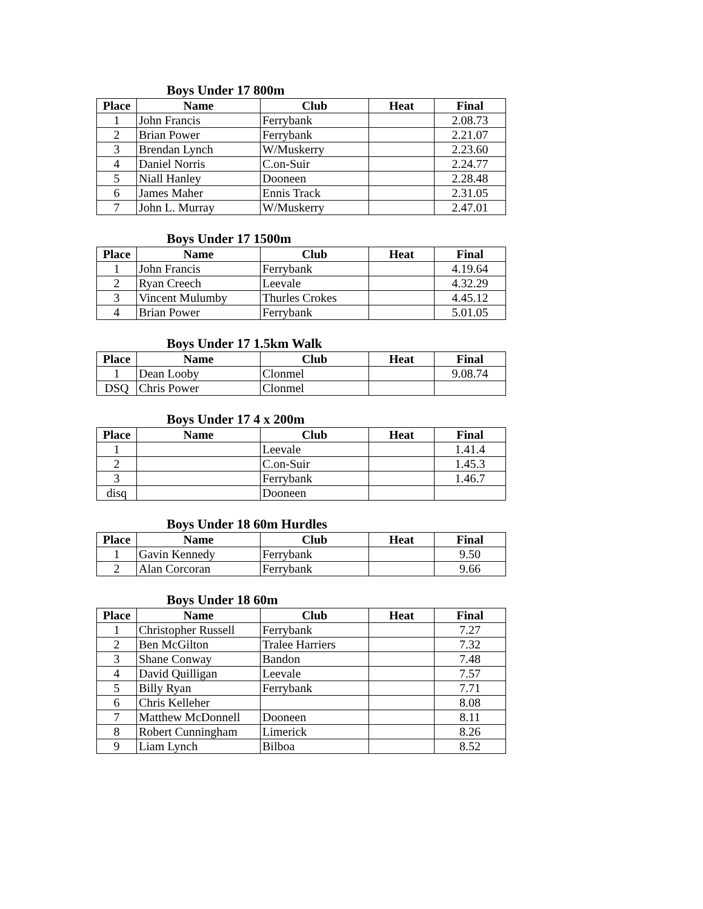Boys Under 17 800m
| Place | Name | Club | Heat | Final |
| --- | --- | --- | --- | --- |
| 1 | John Francis | Ferrybank | | 2.08.73 |
| 2 | Brian Power | Ferrybank | | 2.21.07 |
| 3 | Brendan Lynch | W/Muskerry | | 2.23.60 |
| 4 | Daniel Norris | C.on-Suir | | 2.24.77 |
| 5 | Niall Hanley | Dooneen | | 2.28.48 |
| 6 | James Maher | Ennis Track | | 2.31.05 |
| 7 | John L. Murray | W/Muskerry | | 2.47.01 |
Boys Under 17 1500m
| Place | Name | Club | Heat | Final |
| --- | --- | --- | --- | --- |
| 1 | John Francis | Ferrybank | | 4.19.64 |
| 2 | Ryan Creech | Leevale | | 4.32.29 |
| 3 | Vincent Mulumby | Thurles Crokes | | 4.45.12 |
| 4 | Brian Power | Ferrybank | | 5.01.05 |
Boys Under 17 1.5km Walk
| Place | Name | Club | Heat | Final |
| --- | --- | --- | --- | --- |
| 1 | Dean Looby | Clonmel | | 9.08.74 |
| DSQ | Chris Power | Clonmel | | |
Boys Under 17 4 x 200m
| Place | Name | Club | Heat | Final |
| --- | --- | --- | --- | --- |
| 1 | | Leevale | | 1.41.4 |
| 2 | | C.on-Suir | | 1.45.3 |
| 3 | | Ferrybank | | 1.46.7 |
| disq | | Dooneen | | |
Boys Under 18 60m Hurdles
| Place | Name | Club | Heat | Final |
| --- | --- | --- | --- | --- |
| 1 | Gavin Kennedy | Ferrybank | | 9.50 |
| 2 | Alan Corcoran | Ferrybank | | 9.66 |
Boys Under 18 60m
| Place | Name | Club | Heat | Final |
| --- | --- | --- | --- | --- |
| 1 | Christopher Russell | Ferrybank | | 7.27 |
| 2 | Ben McGilton | Tralee Harriers | | 7.32 |
| 3 | Shane Conway | Bandon | | 7.48 |
| 4 | David Quilligan | Leevale | | 7.57 |
| 5 | Billy Ryan | Ferrybank | | 7.71 |
| 6 | Chris Kelleher | | | 8.08 |
| 7 | Matthew McDonnell | Dooneen | | 8.11 |
| 8 | Robert Cunningham | Limerick | | 8.26 |
| 9 | Liam Lynch | Bilboa | | 8.52 |